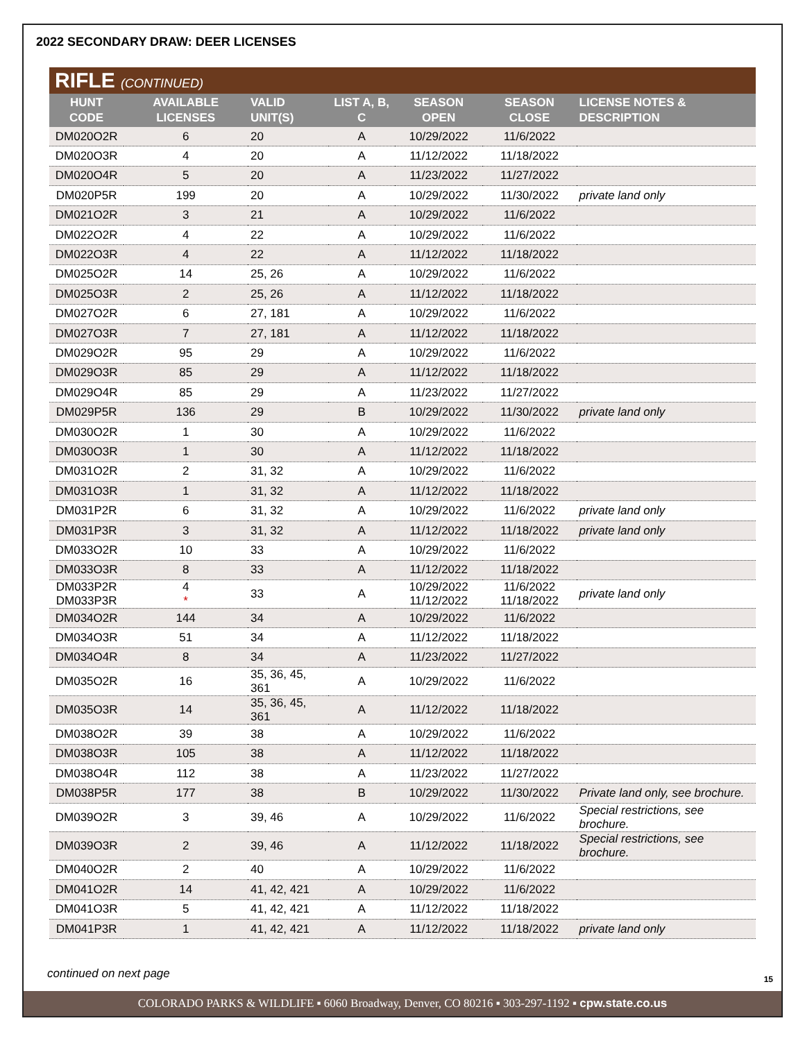2022 SECONDARY DRAW: DEER LICENSES
RIFLE (CONTINUED)
| HUNT CODE | AVAILABLE LICENSES | VALID UNIT(S) | LIST A, B, C | SEASON OPEN | SEASON CLOSE | LICENSE NOTES & DESCRIPTION |
| --- | --- | --- | --- | --- | --- | --- |
| DM020O2R | 6 | 20 | A | 10/29/2022 | 11/6/2022 | |
| DM020O3R | 4 | 20 | A | 11/12/2022 | 11/18/2022 | |
| DM020O4R | 5 | 20 | A | 11/23/2022 | 11/27/2022 | |
| DM020P5R | 199 | 20 | A | 10/29/2022 | 11/30/2022 | private land only |
| DM021O2R | 3 | 21 | A | 10/29/2022 | 11/6/2022 | |
| DM022O2R | 4 | 22 | A | 10/29/2022 | 11/6/2022 | |
| DM022O3R | 4 | 22 | A | 11/12/2022 | 11/18/2022 | |
| DM025O2R | 14 | 25, 26 | A | 10/29/2022 | 11/6/2022 | |
| DM025O3R | 2 | 25, 26 | A | 11/12/2022 | 11/18/2022 | |
| DM027O2R | 6 | 27, 181 | A | 10/29/2022 | 11/6/2022 | |
| DM027O3R | 7 | 27, 181 | A | 11/12/2022 | 11/18/2022 | |
| DM029O2R | 95 | 29 | A | 10/29/2022 | 11/6/2022 | |
| DM029O3R | 85 | 29 | A | 11/12/2022 | 11/18/2022 | |
| DM029O4R | 85 | 29 | A | 11/23/2022 | 11/27/2022 | |
| DM029P5R | 136 | 29 | B | 10/29/2022 | 11/30/2022 | private land only |
| DM030O2R | 1 | 30 | A | 10/29/2022 | 11/6/2022 | |
| DM030O3R | 1 | 30 | A | 11/12/2022 | 11/18/2022 | |
| DM031O2R | 2 | 31, 32 | A | 10/29/2022 | 11/6/2022 | |
| DM031O3R | 1 | 31, 32 | A | 11/12/2022 | 11/18/2022 | |
| DM031P2R | 6 | 31, 32 | A | 10/29/2022 | 11/6/2022 | private land only |
| DM031P3R | 3 | 31, 32 | A | 11/12/2022 | 11/18/2022 | private land only |
| DM033O2R | 10 | 33 | A | 10/29/2022 | 11/6/2022 | |
| DM033O3R | 8 | 33 | A | 11/12/2022 | 11/18/2022 | |
| DM033P2R DM033P3R | 4 * | 33 | A | 10/29/2022 11/12/2022 | 11/6/2022 11/18/2022 | private land only |
| DM034O2R | 144 | 34 | A | 10/29/2022 | 11/6/2022 | |
| DM034O3R | 51 | 34 | A | 11/12/2022 | 11/18/2022 | |
| DM034O4R | 8 | 34 | A | 11/23/2022 | 11/27/2022 | |
| DM035O2R | 16 | 35, 36, 45, 361 | A | 10/29/2022 | 11/6/2022 | |
| DM035O3R | 14 | 35, 36, 45, 361 | A | 11/12/2022 | 11/18/2022 | |
| DM038O2R | 39 | 38 | A | 10/29/2022 | 11/6/2022 | |
| DM038O3R | 105 | 38 | A | 11/12/2022 | 11/18/2022 | |
| DM038O4R | 112 | 38 | A | 11/23/2022 | 11/27/2022 | |
| DM038P5R | 177 | 38 | B | 10/29/2022 | 11/30/2022 | Private land only, see brochure. |
| DM039O2R | 3 | 39, 46 | A | 10/29/2022 | 11/6/2022 | Special restrictions, see brochure. |
| DM039O3R | 2 | 39, 46 | A | 11/12/2022 | 11/18/2022 | Special restrictions, see brochure. |
| DM040O2R | 2 | 40 | A | 10/29/2022 | 11/6/2022 | |
| DM041O2R | 14 | 41, 42, 421 | A | 10/29/2022 | 11/6/2022 | |
| DM041O3R | 5 | 41, 42, 421 | A | 11/12/2022 | 11/18/2022 | |
| DM041P3R | 1 | 41, 42, 421 | A | 11/12/2022 | 11/18/2022 | private land only |
continued on next page
15
COLORADO PARKS & WILDLIFE ▪ 6060 Broadway, Denver, CO 80216 ▪ 303-297-1192 ▪ cpw.state.co.us